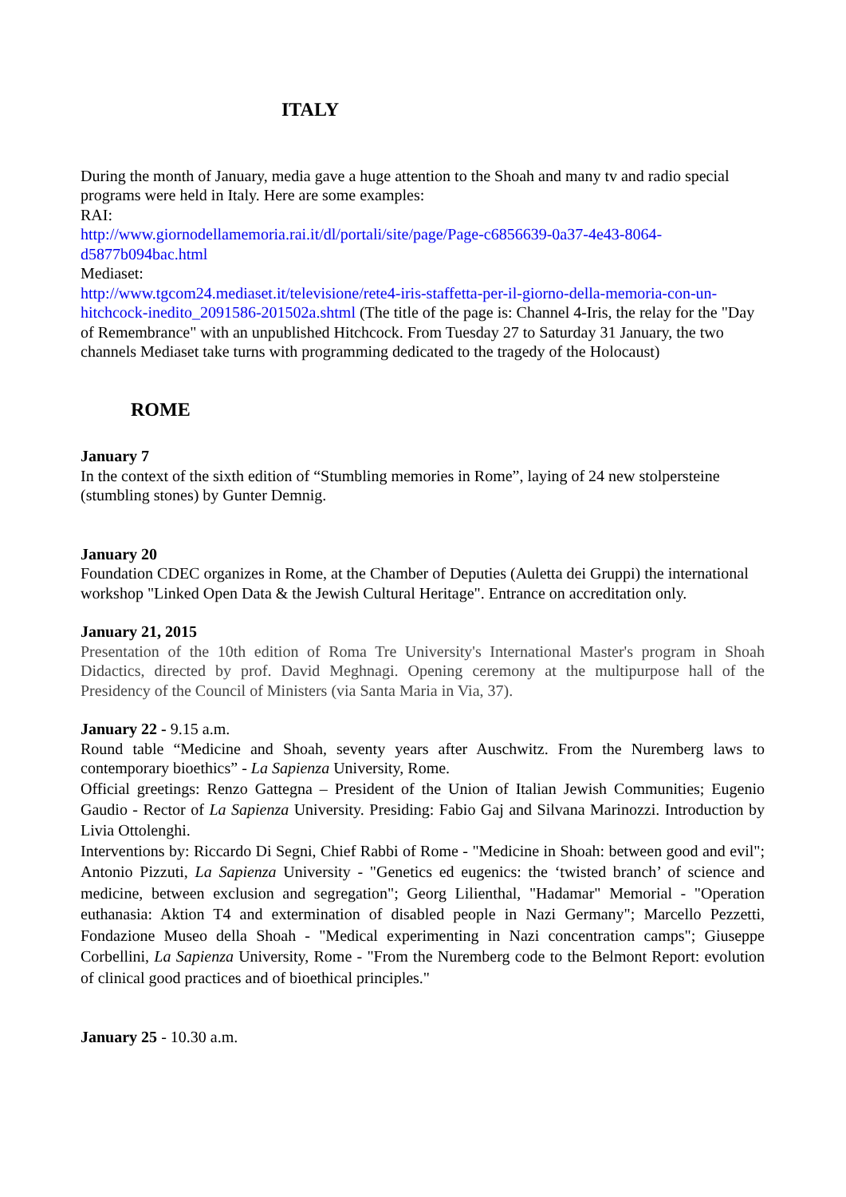ITALY
During the month of January, media gave a huge attention to the Shoah and many tv and radio special programs were held in Italy. Here are some examples:
RAI:
http://www.giornodellamemoria.rai.it/dl/portali/site/page/Page-c6856639-0a37-4e43-8064-d5877b094bac.html
Mediaset:
http://www.tgcom24.mediaset.it/televisione/rete4-iris-staffetta-per-il-giorno-della-memoria-con-un-hitchcock-inedito_2091586-201502a.shtml (The title of the page is: Channel 4-Iris, the relay for the "Day of Remembrance" with an unpublished Hitchcock. From Tuesday 27 to Saturday 31 January, the two channels Mediaset take turns with programming dedicated to the tragedy of the Holocaust)
ROME
January 7
In the context of the sixth edition of “Stumbling memories in Rome”, laying of 24 new stolpersteine (stumbling stones) by Gunter Demnig.
January 20
Foundation CDEC organizes in Rome, at the Chamber of Deputies (Auletta dei Gruppi) the international workshop "Linked Open Data & the Jewish Cultural Heritage". Entrance on accreditation only.
January 21, 2015
Presentation of the 10th edition of Roma Tre University's International Master's program in Shoah Didactics, directed by prof. David Meghnagi. Opening ceremony at the multipurpose hall of the Presidency of the Council of Ministers (via Santa Maria in Via, 37).
January 22 - 9.15 a.m.
Round table “Medicine and Shoah, seventy years after Auschwitz. From the Nuremberg laws to contemporary bioethics” - La Sapienza University, Rome.
Official greetings: Renzo Gattegna – President of the Union of Italian Jewish Communities; Eugenio Gaudio - Rector of La Sapienza University. Presiding: Fabio Gaj and Silvana Marinozzi. Introduction by Livia Ottolenghi.
Interventions by: Riccardo Di Segni, Chief Rabbi of Rome - "Medicine in Shoah: between good and evil"; Antonio Pizzuti, La Sapienza University - "Genetics ed eugenics: the ‘twisted branch’ of science and medicine, between exclusion and segregation"; Georg Lilienthal, "Hadamar" Memorial - "Operation euthanasia: Aktion T4 and extermination of disabled people in Nazi Germany"; Marcello Pezzetti, Fondazione Museo della Shoah - "Medical experimenting in Nazi concentration camps"; Giuseppe Corbellini, La Sapienza University, Rome - "From the Nuremberg code to the Belmont Report: evolution of clinical good practices and of bioethical principles."
January 25 - 10.30 a.m.